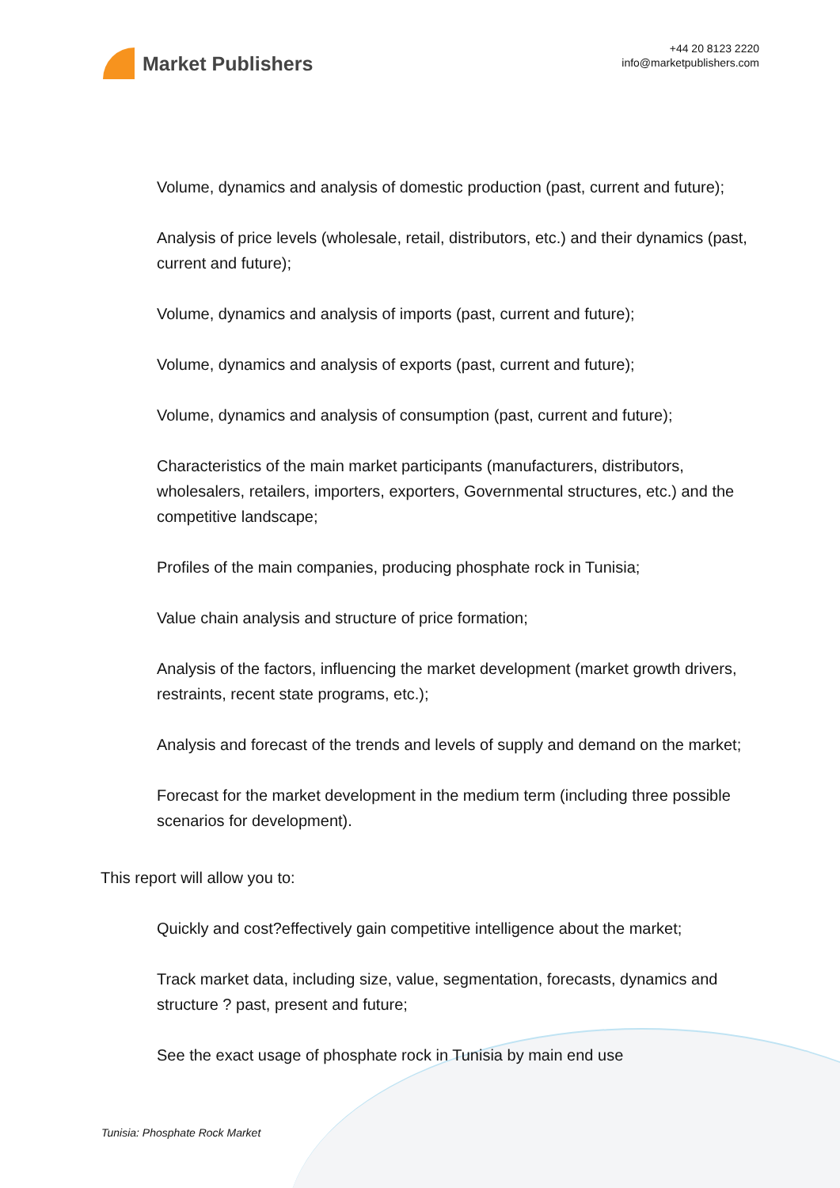Market Publishers
+44 20 8123 2220
info@marketpublishers.com
Volume, dynamics and analysis of domestic production (past, current and future);
Analysis of price levels (wholesale, retail, distributors, etc.) and their dynamics (past, current and future);
Volume, dynamics and analysis of imports (past, current and future);
Volume, dynamics and analysis of exports (past, current and future);
Volume, dynamics and analysis of consumption (past, current and future);
Characteristics of the main market participants (manufacturers, distributors, wholesalers, retailers, importers, exporters, Governmental structures, etc.) and the competitive landscape;
Profiles of the main companies, producing phosphate rock in Tunisia;
Value chain analysis and structure of price formation;
Analysis of the factors, influencing the market development (market growth drivers, restraints, recent state programs, etc.);
Analysis and forecast of the trends and levels of supply and demand on the market;
Forecast for the market development in the medium term (including three possible scenarios for development).
This report will allow you to:
Quickly and cost?effectively gain competitive intelligence about the market;
Track market data, including size, value, segmentation, forecasts, dynamics and structure ? past, present and future;
See the exact usage of phosphate rock in Tunisia by main end use
Tunisia: Phosphate Rock Market